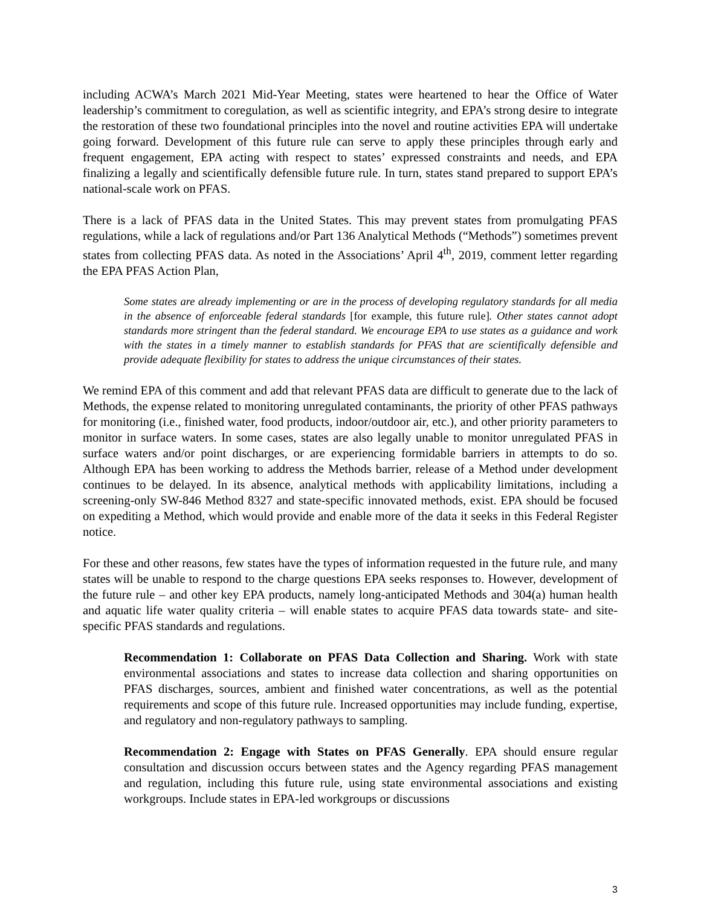including ACWA’s March 2021 Mid-Year Meeting, states were heartened to hear the Office of Water leadership’s commitment to coregulation, as well as scientific integrity, and EPA’s strong desire to integrate the restoration of these two foundational principles into the novel and routine activities EPA will undertake going forward. Development of this future rule can serve to apply these principles through early and frequent engagement, EPA acting with respect to states’ expressed constraints and needs, and EPA finalizing a legally and scientifically defensible future rule. In turn, states stand prepared to support EPA’s national-scale work on PFAS.
There is a lack of PFAS data in the United States. This may prevent states from promulgating PFAS regulations, while a lack of regulations and/or Part 136 Analytical Methods (“Methods”) sometimes prevent states from collecting PFAS data. As noted in the Associations’ April 4<sup>th</sup>, 2019, comment letter regarding the EPA PFAS Action Plan,
Some states are already implementing or are in the process of developing regulatory standards for all media in the absence of enforceable federal standards [for example, this future rule]. Other states cannot adopt standards more stringent than the federal standard. We encourage EPA to use states as a guidance and work with the states in a timely manner to establish standards for PFAS that are scientifically defensible and provide adequate flexibility for states to address the unique circumstances of their states.
We remind EPA of this comment and add that relevant PFAS data are difficult to generate due to the lack of Methods, the expense related to monitoring unregulated contaminants, the priority of other PFAS pathways for monitoring (i.e., finished water, food products, indoor/outdoor air, etc.), and other priority parameters to monitor in surface waters. In some cases, states are also legally unable to monitor unregulated PFAS in surface waters and/or point discharges, or are experiencing formidable barriers in attempts to do so. Although EPA has been working to address the Methods barrier, release of a Method under development continues to be delayed. In its absence, analytical methods with applicability limitations, including a screening-only SW-846 Method 8327 and state-specific innovated methods, exist. EPA should be focused on expediting a Method, which would provide and enable more of the data it seeks in this Federal Register notice.
For these and other reasons, few states have the types of information requested in the future rule, and many states will be unable to respond to the charge questions EPA seeks responses to. However, development of the future rule – and other key EPA products, namely long-anticipated Methods and 304(a) human health and aquatic life water quality criteria – will enable states to acquire PFAS data towards state- and site-specific PFAS standards and regulations.
Recommendation 1: Collaborate on PFAS Data Collection and Sharing. Work with state environmental associations and states to increase data collection and sharing opportunities on PFAS discharges, sources, ambient and finished water concentrations, as well as the potential requirements and scope of this future rule. Increased opportunities may include funding, expertise, and regulatory and non-regulatory pathways to sampling.
Recommendation 2: Engage with States on PFAS Generally. EPA should ensure regular consultation and discussion occurs between states and the Agency regarding PFAS management and regulation, including this future rule, using state environmental associations and existing workgroups. Include states in EPA-led workgroups or discussions
3